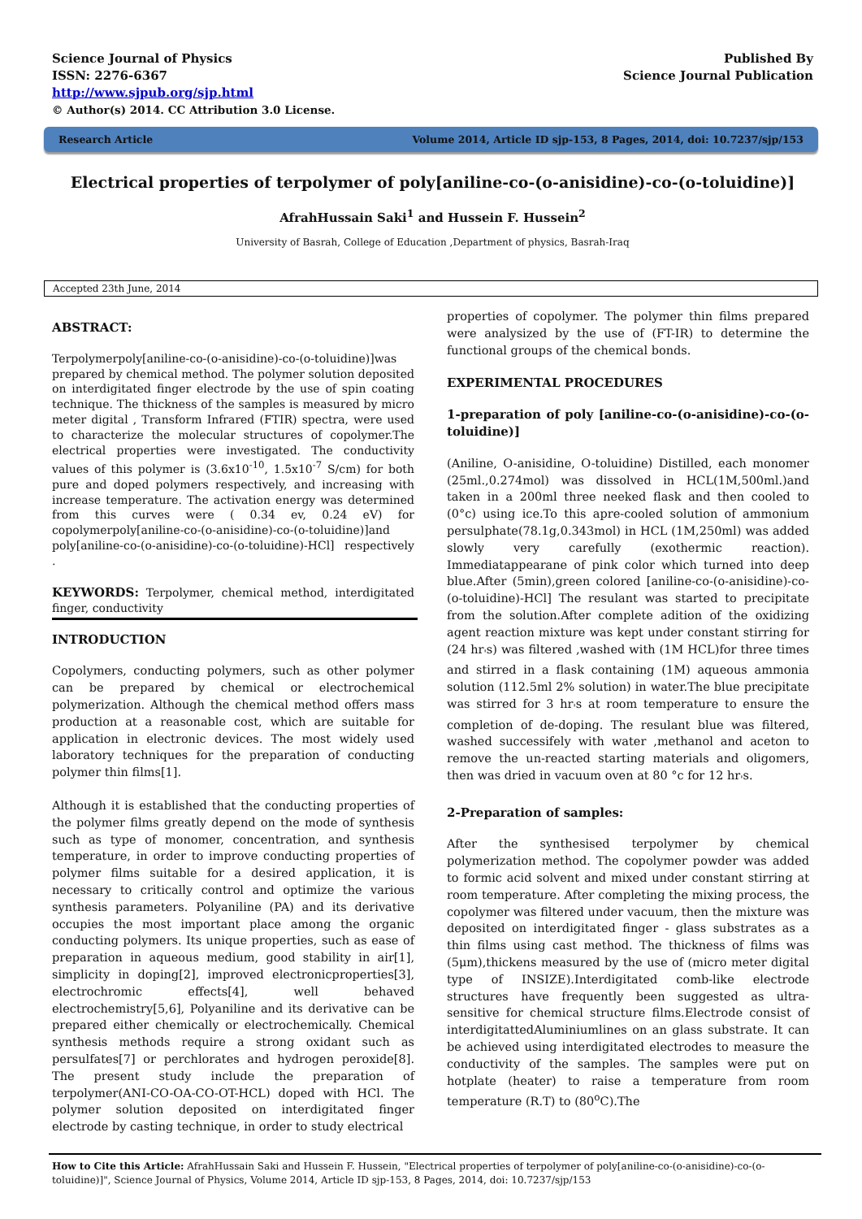Science Journal of Physics
ISSN: 2276-6367
http://www.sjpub.org/sjp.html
© Author(s) 2014. CC Attribution 3.0 License.
Published By
Science Journal Publication
Research Article Volume 2014, Article ID sjp-153, 8 Pages, 2014, doi: 10.7237/sjp/153
Electrical properties of terpolymer of poly[aniline-co-(o-anisidine)-co-(o-toluidine)]
AfrahHussain Saki<sup>1</sup> and Hussein F. Hussein<sup>2</sup>
University of Basrah, College of Education ,Department of physics, Basrah-Iraq
Accepted 23th June, 2014
ABSTRACT:
Terpolymerpoly[aniline-co-(o-anisidine)-co-(o-toluidine)]was prepared by chemical method. The polymer solution deposited on interdigitated finger electrode by the use of spin coating technique. The thickness of the samples is measured by micro meter digital , Transform Infrared (FTIR) spectra, were used to characterize the molecular structures of copolymer.The electrical properties were investigated. The conductivity values of this polymer is (3.6x10<sup>-10</sup>, 1.5x10<sup>-7</sup> S/cm) for both pure and doped polymers respectively, and increasing with increase temperature. The activation energy was determined from this curves were ( 0.34 ev, 0.24 eV) for copolymerpoly[aniline-co-(o-anisidine)-co-(o-toluidine)]and poly[aniline-co-(o-anisidine)-co-(o-toluidine)-HCl] respectively .
KEYWORDS: Terpolymer, chemical method, interdigitated finger, conductivity
INTRODUCTION
Copolymers, conducting polymers, such as other polymer can be prepared by chemical or electrochemical polymerization. Although the chemical method offers mass production at a reasonable cost, which are suitable for application in electronic devices. The most widely used laboratory techniques for the preparation of conducting polymer thin films[1].
Although it is established that the conducting properties of the polymer films greatly depend on the mode of synthesis such as type of monomer, concentration, and synthesis temperature, in order to improve conducting properties of polymer films suitable for a desired application, it is necessary to critically control and optimize the various synthesis parameters. Polyaniline (PA) and its derivative occupies the most important place among the organic conducting polymers. Its unique properties, such as ease of preparation in aqueous medium, good stability in air[1], simplicity in doping[2], improved electronicproperties[3], electrochromic effects[4], well behaved electrochemistry[5,6], Polyaniline and its derivative can be prepared either chemically or electrochemically. Chemical synthesis methods require a strong oxidant such as persulfates[7] or perchlorates and hydrogen peroxide[8]. The present study include the preparation of terpolymer(ANI-CO-OA-CO-OT-HCL) doped with HCl. The polymer solution deposited on interdigitated finger electrode by casting technique, in order to study electrical
properties of copolymer. The polymer thin films prepared were analysized by the use of (FT-IR) to determine the functional groups of the chemical bonds.
EXPERIMENTAL PROCEDURES
1-preparation of poly [aniline-co-(o-anisidine)-co-(o-toluidine)]
(Aniline, O-anisidine, O-toluidine) Distilled, each monomer (25ml.,0.274mol) was dissolved in HCL(1M,500ml.)and taken in a 200ml three neeked flask and then cooled to (0°c) using ice.To this apre-cooled solution of ammonium persulphate(78.1g,0.343mol) in HCL (1M,250ml) was added slowly very carefully (exothermic reaction). Immediatappearane of pink color which turned into deep blue.After (5min),green colored [aniline-co-(o-anisidine)-co-(o-toluidine)-HCl] The resulant was started to precipitate from the solution.After complete adition of the oxidizing agent reaction mixture was kept under constant stirring for (24 hr<sub>'</sub>s) was filtered ,washed with (1M HCL)for three times and stirred in a flask containing (1M) aqueous ammonia solution (112.5ml 2% solution) in water.The blue precipitate was stirred for 3 hr<sub>'</sub>s at room temperature to ensure the completion of de-doping. The resulant blue was filtered, washed successifely with water ,methanol and aceton to remove the un-reacted starting materials and oligomers, then was dried in vacuum oven at 80 °c for 12 hr<sub>'</sub>s.
2-Preparation of samples:
After the synthesised terpolymer by chemical polymerization method. The copolymer powder was added to formic acid solvent and mixed under constant stirring at room temperature. After completing the mixing process, the copolymer was filtered under vacuum, then the mixture was deposited on interdigitated finger - glass substrates as a thin films using cast method. The thickness of films was (5μm),thickens measured by the use of (micro meter digital type of INSIZE).Interdigitated comb-like electrode structures have frequently been suggested as ultra-sensitive for chemical structure films.Electrode consist of interdigitattedAluminiumlines on an glass substrate. It can be achieved using interdigitated electrodes to measure the conductivity of the samples. The samples were put on hotplate (heater) to raise a temperature from room temperature (R.T) to (80<sup>o</sup>C).The
How to Cite this Article: AfrahHussain Saki and Hussein F. Hussein, "Electrical properties of terpolymer of poly[aniline-co-(o-anisidine)-co-(o-toluidine)]", Science Journal of Physics, Volume 2014, Article ID sjp-153, 8 Pages, 2014, doi: 10.7237/sjp/153